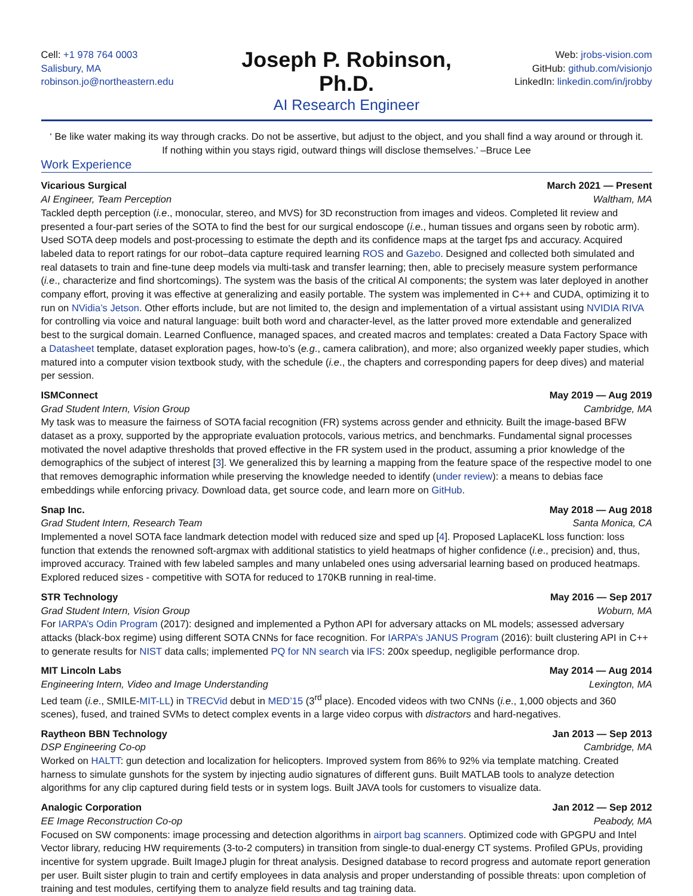Cell: +1 978 764 0003
Salisbury, MA
robinson.jo@northeastern.edu
Joseph P. Robinson, Ph.D.
AI Research Engineer
Web: jrobs-vision.com
GitHub: github.com/visionjo
LinkedIn: linkedin.com/in/jrobby
‘ Be like water making its way through cracks. Do not be assertive, but adjust to the object, and you shall find a way around or through it. If nothing within you stays rigid, outward things will disclose themselves.’ –Bruce Lee
Work Experience
Vicarious Surgical March 2021 — Present
AI Engineer, Team Perception Waltham, MA
Tackled depth perception (i.e., monocular, stereo, and MVS) for 3D reconstruction from images and videos. Completed lit review and presented a four-part series of the SOTA to find the best for our surgical endoscope (i.e., human tissues and organs seen by robotic arm). Used SOTA deep models and post-processing to estimate the depth and its confidence maps at the target fps and accuracy. Acquired labeled data to report ratings for our robot–data capture required learning ROS and Gazebo. Designed and collected both simulated and real datasets to train and fine-tune deep models via multi-task and transfer learning; then, able to precisely measure system performance (i.e., characterize and find shortcomings). The system was the basis of the critical AI components; the system was later deployed in another company effort, proving it was effective at generalizing and easily portable. The system was implemented in C++ and CUDA, optimizing it to run on NVidia’s Jetson. Other efforts include, but are not limited to, the design and implementation of a virtual assistant using NVIDIA RIVA for controlling via voice and natural language: built both word and character-level, as the latter proved more extendable and generalized best to the surgical domain. Learned Confluence, managed spaces, and created macros and templates: created a Data Factory Space with a Datasheet template, dataset exploration pages, how-to’s (e.g., camera calibration), and more; also organized weekly paper studies, which matured into a computer vision textbook study, with the schedule (i.e., the chapters and corresponding papers for deep dives) and material per session.
ISMConnect May 2019 — Aug 2019
Grad Student Intern, Vision Group Cambridge, MA
My task was to measure the fairness of SOTA facial recognition (FR) systems across gender and ethnicity. Built the image-based BFW dataset as a proxy, supported by the appropriate evaluation protocols, various metrics, and benchmarks. Fundamental signal processes motivated the novel adaptive thresholds that proved effective in the FR system used in the product, assuming a prior knowledge of the demographics of the subject of interest [3]. We generalized this by learning a mapping from the feature space of the respective model to one that removes demographic information while preserving the knowledge needed to identify (under review): a means to debias face embeddings while enforcing privacy. Download data, get source code, and learn more on GitHub.
Snap Inc. May 2018 — Aug 2018
Grad Student Intern, Research Team Santa Monica, CA
Implemented a novel SOTA face landmark detection model with reduced size and sped up [4]. Proposed LaplaceKL loss function: loss function that extends the renowned soft-argmax with additional statistics to yield heatmaps of higher confidence (i.e., precision) and, thus, improved accuracy. Trained with few labeled samples and many unlabeled ones using adversarial learning based on produced heatmaps. Explored reduced sizes - competitive with SOTA for reduced to 170KB running in real-time.
STR Technology May 2016 — Sep 2017
Grad Student Intern, Vision Group Woburn, MA
For IARPA’s Odin Program (2017): designed and implemented a Python API for adversary attacks on ML models; assessed adversary attacks (black-box regime) using different SOTA CNNs for face recognition. For IARPA’s JANUS Program (2016): built clustering API in C++ to generate results for NIST data calls; implemented PQ for NN search via IFS: 200x speedup, negligible performance drop.
MIT Lincoln Labs May 2014 — Aug 2014
Engineering Intern, Video and Image Understanding Lexington, MA
Led team (i.e., SMILE-MIT-LL) in TRECVid debut in MED’15 (3<sup>rd</sup> place). Encoded videos with two CNNs (i.e., 1,000 objects and 360 scenes), fused, and trained SVMs to detect complex events in a large video corpus with distractors and hard-negatives.
Raytheon BBN Technology Jan 2013 — Sep 2013
DSP Engineering Co-op Cambridge, MA
Worked on HALTT: gun detection and localization for helicopters. Improved system from 86% to 92% via template matching. Created harness to simulate gunshots for the system by injecting audio signatures of different guns. Built MATLAB tools to analyze detection algorithms for any clip captured during field tests or in system logs. Built JAVA tools for customers to visualize data.
Analogic Corporation Jan 2012 — Sep 2012
EE Image Reconstruction Co-op Peabody, MA
Focused on SW components: image processing and detection algorithms in airport bag scanners. Optimized code with GPGPU and Intel Vector library, reducing HW requirements (3-to-2 computers) in transition from single-to dual-energy CT systems. Profiled GPUs, providing incentive for system upgrade. Built ImageJ plugin for threat analysis. Designed database to record progress and automate report generation per user. Built sister plugin to train and certify employees in data analysis and proper understanding of possible threats: upon completion of training and test modules, certifying them to analyze field results and tag training data.